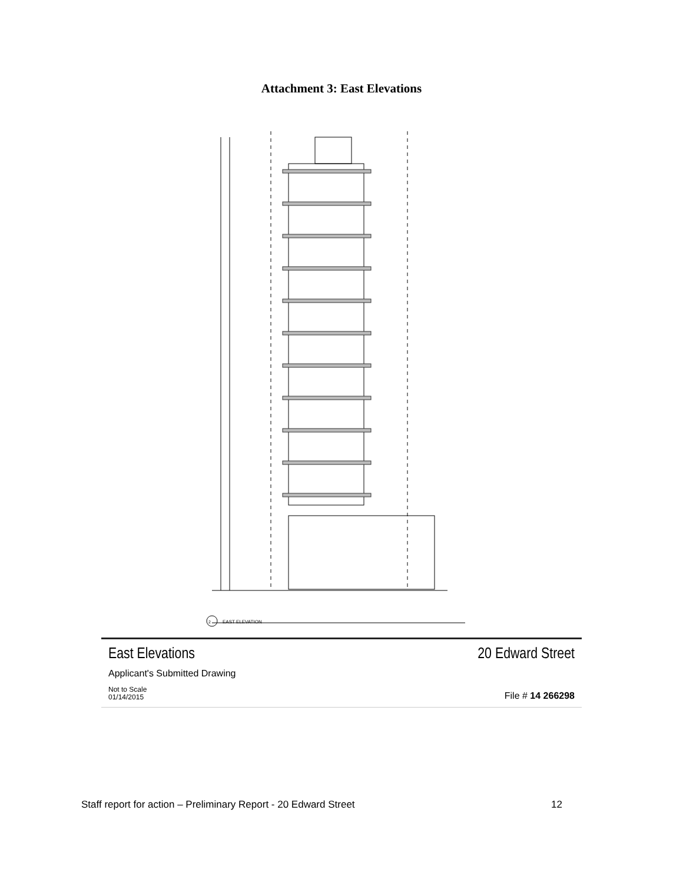Attachment 3: East Elevations
EAST ELEVATION
2
East Elevations
20 Edward Street
Applicant's Submitted Drawing
Not to Scale
01/14/2015
File # 14 266298
Staff report for action – Preliminary Report - 20 Edward Street 12